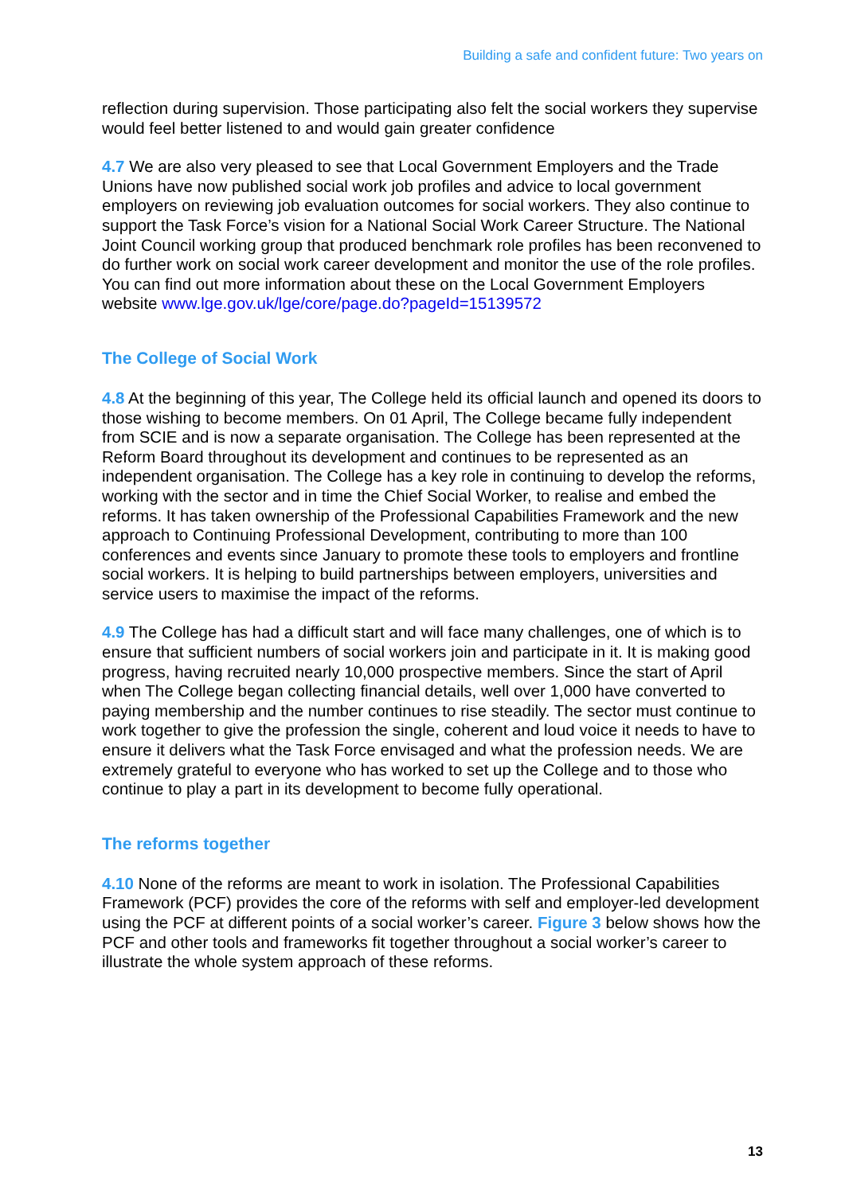Building a safe and confident future: Two years on
reflection during supervision. Those participating also felt the social workers they supervise would feel better listened to and would gain greater confidence
4.7 We are also very pleased to see that Local Government Employers and the Trade Unions have now published social work job profiles and advice to local government employers on reviewing job evaluation outcomes for social workers. They also continue to support the Task Force’s vision for a National Social Work Career Structure. The National Joint Council working group that produced benchmark role profiles has been reconvened to do further work on social work career development and monitor the use of the role profiles. You can find out more information about these on the Local Government Employers website www.lge.gov.uk/lge/core/page.do?pageId=15139572
The College of Social Work
4.8 At the beginning of this year, The College held its official launch and opened its doors to those wishing to become members. On 01 April, The College became fully independent from SCIE and is now a separate organisation. The College has been represented at the Reform Board throughout its development and continues to be represented as an independent organisation. The College has a key role in continuing to develop the reforms, working with the sector and in time the Chief Social Worker, to realise and embed the reforms. It has taken ownership of the Professional Capabilities Framework and the new approach to Continuing Professional Development, contributing to more than 100 conferences and events since January to promote these tools to employers and frontline social workers. It is helping to build partnerships between employers, universities and service users to maximise the impact of the reforms.
4.9 The College has had a difficult start and will face many challenges, one of which is to ensure that sufficient numbers of social workers join and participate in it. It is making good progress, having recruited nearly 10,000 prospective members. Since the start of April when The College began collecting financial details, well over 1,000 have converted to paying membership and the number continues to rise steadily. The sector must continue to work together to give the profession the single, coherent and loud voice it needs to have to ensure it delivers what the Task Force envisaged and what the profession needs. We are extremely grateful to everyone who has worked to set up the College and to those who continue to play a part in its development to become fully operational.
The reforms together
4.10 None of the reforms are meant to work in isolation. The Professional Capabilities Framework (PCF) provides the core of the reforms with self and employer-led development using the PCF at different points of a social worker’s career. Figure 3 below shows how the PCF and other tools and frameworks fit together throughout a social worker’s career to illustrate the whole system approach of these reforms.
13